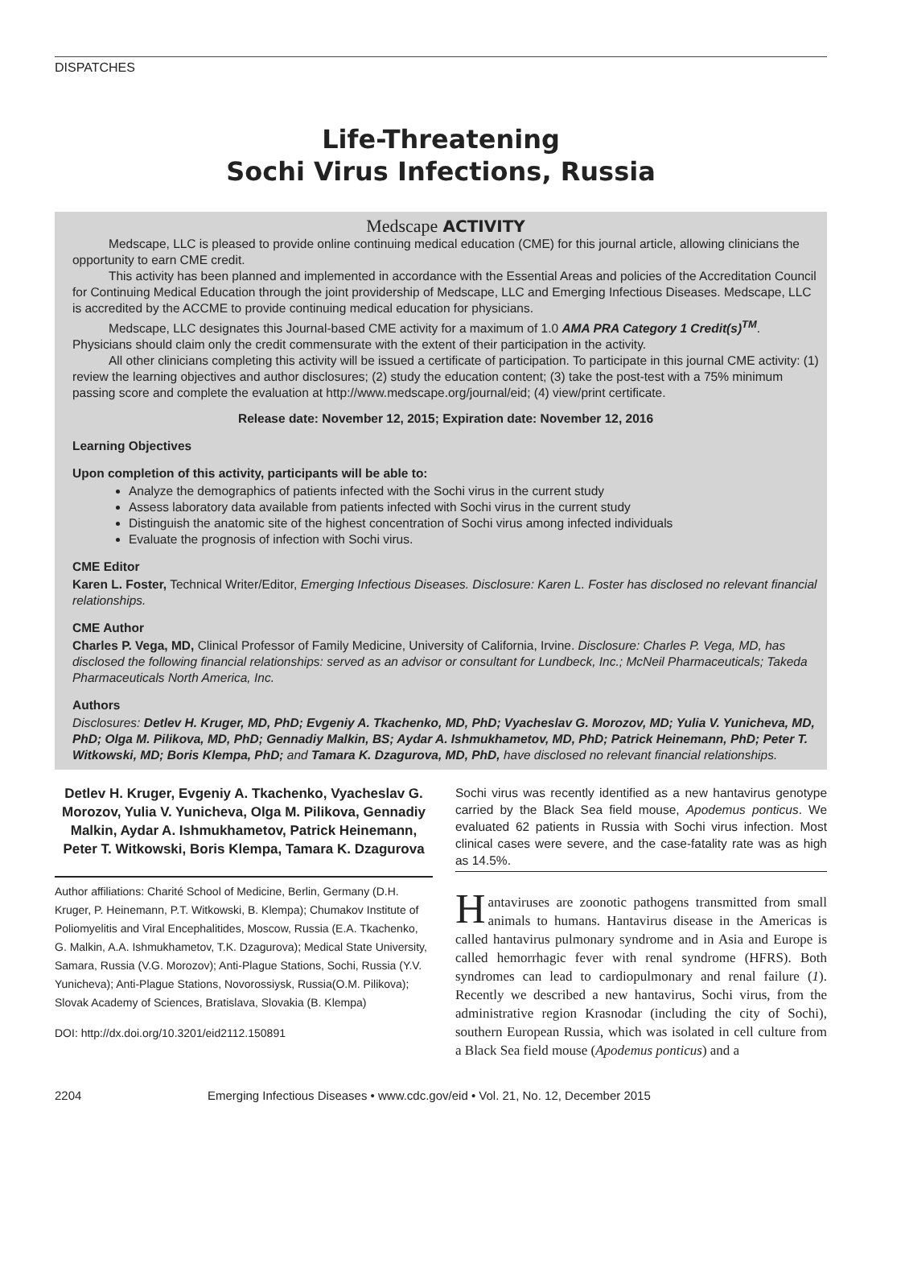DISPATCHES
Life-Threatening
Sochi Virus Infections, Russia
Medscape ACTIVITY
Medscape, LLC is pleased to provide online continuing medical education (CME) for this journal article, allowing clinicians the opportunity to earn CME credit.
This activity has been planned and implemented in accordance with the Essential Areas and policies of the Accreditation Council for Continuing Medical Education through the joint providership of Medscape, LLC and Emerging Infectious Diseases. Medscape, LLC is accredited by the ACCME to provide continuing medical education for physicians.
Medscape, LLC designates this Journal-based CME activity for a maximum of 1.0 AMA PRA Category 1 Credit(s)<sup>TM</sup>. Physicians should claim only the credit commensurate with the extent of their participation in the activity.
All other clinicians completing this activity will be issued a certificate of participation. To participate in this journal CME activity: (1) review the learning objectives and author disclosures; (2) study the education content; (3) take the post-test with a 75% minimum passing score and complete the evaluation at http://www.medscape.org/journal/eid; (4) view/print certificate.
Release date: November 12, 2015; Expiration date: November 12, 2016
Learning Objectives
Upon completion of this activity, participants will be able to:
Analyze the demographics of patients infected with the Sochi virus in the current study
Assess laboratory data available from patients infected with Sochi virus in the current study
Distinguish the anatomic site of the highest concentration of Sochi virus among infected individuals
Evaluate the prognosis of infection with Sochi virus.
CME Editor
Karen L. Foster, Technical Writer/Editor, Emerging Infectious Diseases. Disclosure: Karen L. Foster has disclosed no relevant financial relationships.
CME Author
Charles P. Vega, MD, Clinical Professor of Family Medicine, University of California, Irvine. Disclosure: Charles P. Vega, MD, has disclosed the following financial relationships: served as an advisor or consultant for Lundbeck, Inc.; McNeil Pharmaceuticals; Takeda Pharmaceuticals North America, Inc.
Authors
Disclosures: Detlev H. Kruger, MD, PhD; Evgeniy A. Tkachenko, MD, PhD; Vyacheslav G. Morozov, MD; Yulia V. Yunicheva, MD, PhD; Olga M. Pilikova, MD, PhD; Gennadiy Malkin, BS; Aydar A. Ishmukhametov, MD, PhD; Patrick Heinemann, PhD; Peter T. Witkowski, MD; Boris Klempa, PhD; and Tamara K. Dzagurova, MD, PhD, have disclosed no relevant financial relationships.
Detlev H. Kruger, Evgeniy A. Tkachenko, Vyacheslav G. Morozov, Yulia V. Yunicheva, Olga M. Pilikova, Gennadiy Malkin, Aydar A. Ishmukhametov, Patrick Heinemann, Peter T. Witkowski, Boris Klempa, Tamara K. Dzagurova
Author affiliations: Charité School of Medicine, Berlin, Germany (D.H. Kruger, P. Heinemann, P.T. Witkowski, B. Klempa); Chumakov Institute of Poliomyelitis and Viral Encephalitides, Moscow, Russia (E.A. Tkachenko, G. Malkin, A.A. Ishmukhametov, T.K. Dzagurova); Medical State University, Samara, Russia (V.G. Morozov); Anti-Plague Stations, Sochi, Russia (Y.V. Yunicheva); Anti-Plague Stations, Novorossiysk, Russia(O.M. Pilikova); Slovak Academy of Sciences, Bratislava, Slovakia (B. Klempa)
DOI: http://dx.doi.org/10.3201/eid2112.150891
Sochi virus was recently identified as a new hantavirus genotype carried by the Black Sea field mouse, Apodemus ponticus. We evaluated 62 patients in Russia with Sochi virus infection. Most clinical cases were severe, and the case-fatality rate was as high as 14.5%.
Hantaviruses are zoonotic pathogens transmitted from small animals to humans. Hantavirus disease in the Americas is called hantavirus pulmonary syndrome and in Asia and Europe is called hemorrhagic fever with renal syndrome (HFRS). Both syndromes can lead to cardiopulmonary and renal failure (1). Recently we described a new hantavirus, Sochi virus, from the administrative region Krasnodar (including the city of Sochi), southern European Russia, which was isolated in cell culture from a Black Sea field mouse (Apodemus ponticus) and a
2204 Emerging Infectious Diseases • www.cdc.gov/eid • Vol. 21, No. 12, December 2015